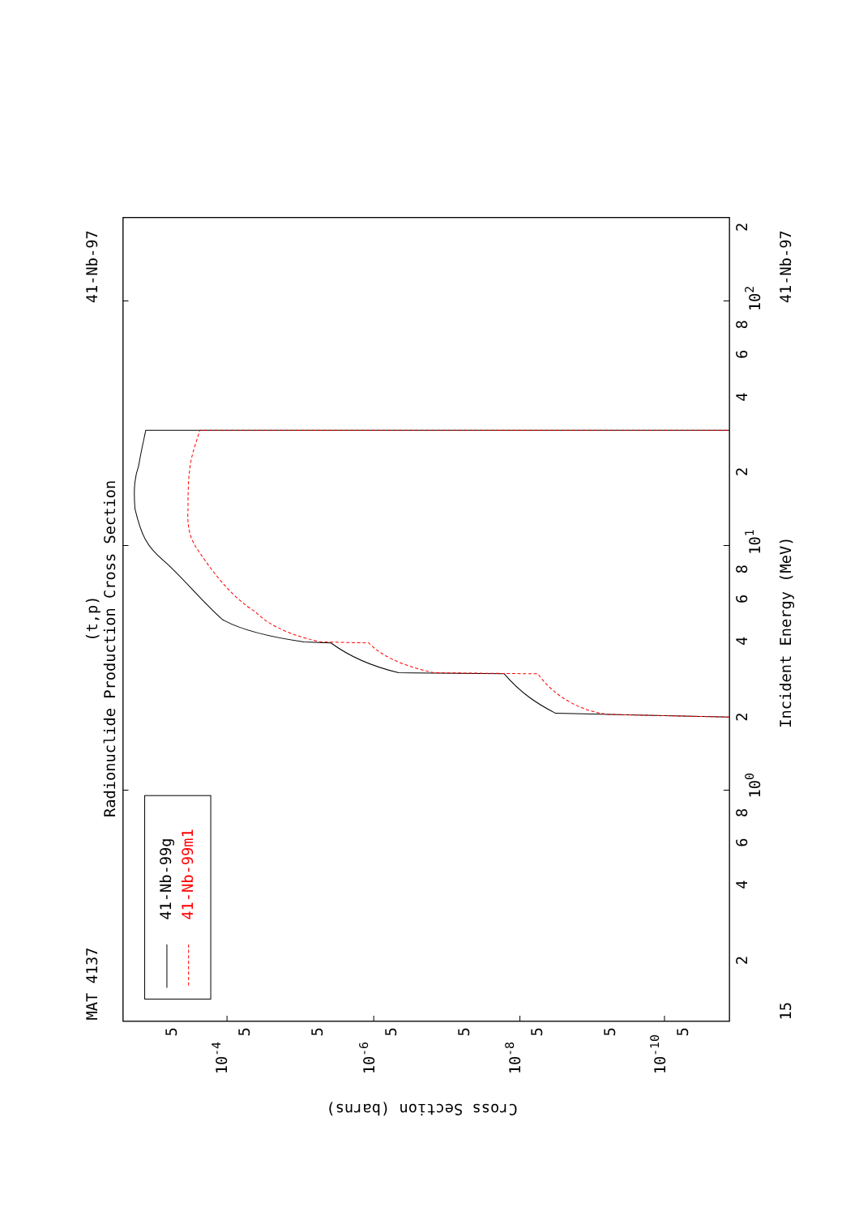MAT 4137
41-Nb-97
41-Nb-97
(t,p)
Radionuclide Production Cross Section
Incident Energy (MeV)
15
100
101
102
2
4
6
8
2
4
6
8
2
4
6
8
2
10-4
10-6
10-8
10-10
5
5
5
5
5
5
5
5
Cross Section (barns)
41-Nb-99g
41-Nb-99m1